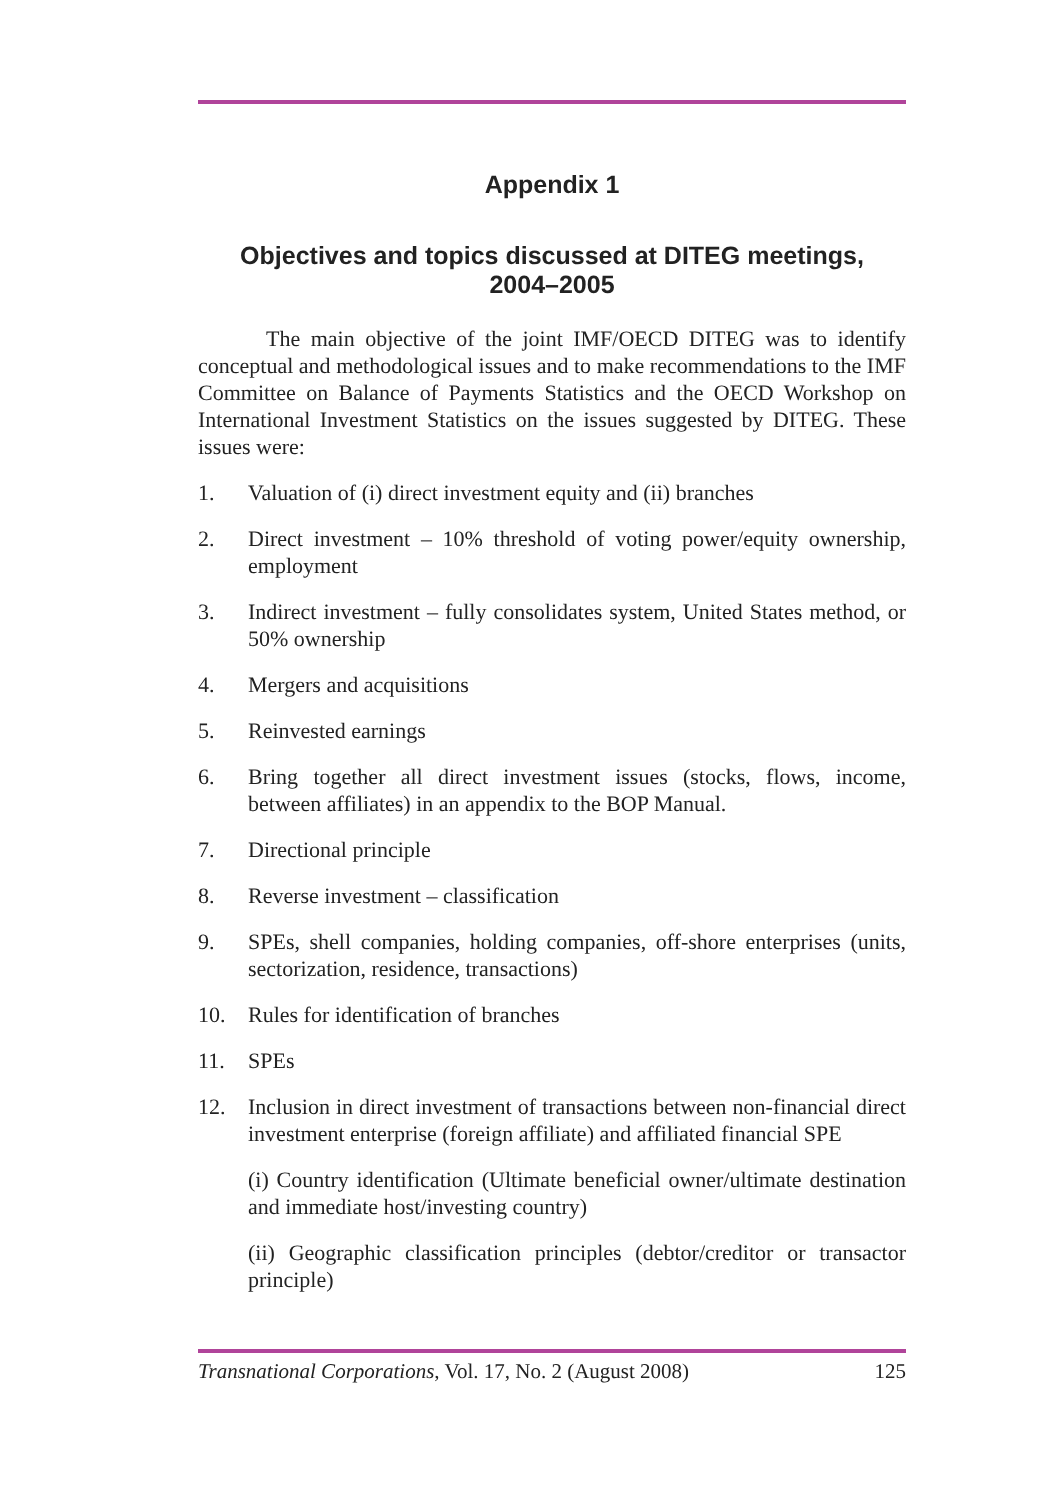Appendix 1
Objectives and topics discussed at DITEG meetings,
2004–2005
The main objective of the joint IMF/OECD DITEG was to identify conceptual and methodological issues and to make recommendations to the IMF Committee on Balance of Payments Statistics and the OECD Workshop on International Investment Statistics on the issues suggested by DITEG. These issues were:
1. Valuation of (i) direct investment equity and (ii) branches
2. Direct investment – 10% threshold of voting power/equity ownership, employment
3. Indirect investment – fully consolidates system, United States method, or 50% ownership
4. Mergers and acquisitions
5. Reinvested earnings
6. Bring together all direct investment issues (stocks, flows, income, between affiliates) in an appendix to the BOP Manual.
7. Directional principle
8. Reverse investment – classification
9. SPEs, shell companies, holding companies, off-shore enterprises (units, sectorization, residence, transactions)
10. Rules for identification of branches
11. SPEs
12. Inclusion in direct investment of transactions between non-financial direct investment enterprise (foreign affiliate) and affiliated financial SPE
(i) Country identification (Ultimate beneficial owner/ultimate destination and immediate host/investing country)
(ii) Geographic classification principles (debtor/creditor or transactor principle)
Transnational Corporations, Vol. 17, No. 2 (August 2008) 125